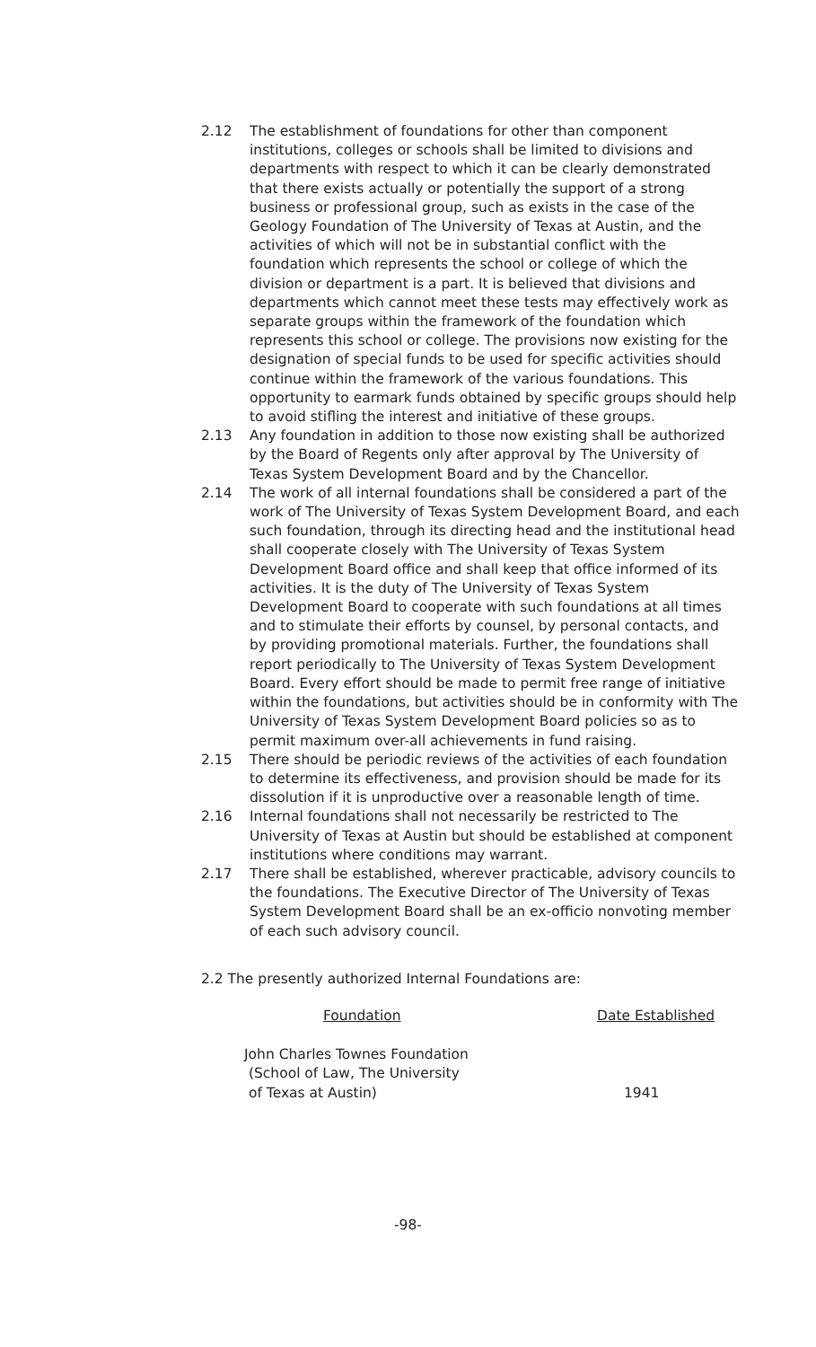2.12 The establishment of foundations for other than component institutions, colleges or schools shall be limited to divisions and departments with respect to which it can be clearly demonstrated that there exists actually or potentially the support of a strong business or professional group, such as exists in the case of the Geology Foundation of The University of Texas at Austin, and the activities of which will not be in substantial conflict with the foundation which represents the school or college of which the division or department is a part. It is believed that divisions and departments which cannot meet these tests may effectively work as separate groups within the framework of the foundation which represents this school or college. The provisions now existing for the designation of special funds to be used for specific activities should continue within the framework of the various foundations. This opportunity to earmark funds obtained by specific groups should help to avoid stifling the interest and initiative of these groups.
2.13 Any foundation in addition to those now existing shall be authorized by the Board of Regents only after approval by The University of Texas System Development Board and by the Chancellor.
2.14 The work of all internal foundations shall be considered a part of the work of The University of Texas System Development Board, and each such foundation, through its directing head and the institutional head shall cooperate closely with The University of Texas System Development Board office and shall keep that office informed of its activities. It is the duty of The University of Texas System Development Board to cooperate with such foundations at all times and to stimulate their efforts by counsel, by personal contacts, and by providing promotional materials. Further, the foundations shall report periodically to The University of Texas System Development Board. Every effort should be made to permit free range of initiative within the foundations, but activities should be in conformity with The University of Texas System Development Board policies so as to permit maximum over-all achievements in fund raising.
2.15 There should be periodic reviews of the activities of each foundation to determine its effectiveness, and provision should be made for its dissolution if it is unproductive over a reasonable length of time.
2.16 Internal foundations shall not necessarily be restricted to The University of Texas at Austin but should be established at component institutions where conditions may warrant.
2.17 There shall be established, wherever practicable, advisory councils to the foundations. The Executive Director of The University of Texas System Development Board shall be an ex-officio nonvoting member of each such advisory council.
2.2 The presently authorized Internal Foundations are:
| Foundation | Date Established |
| --- | --- |
| John Charles Townes Foundation (School of Law, The University of Texas at Austin) | 1941 |
-98-